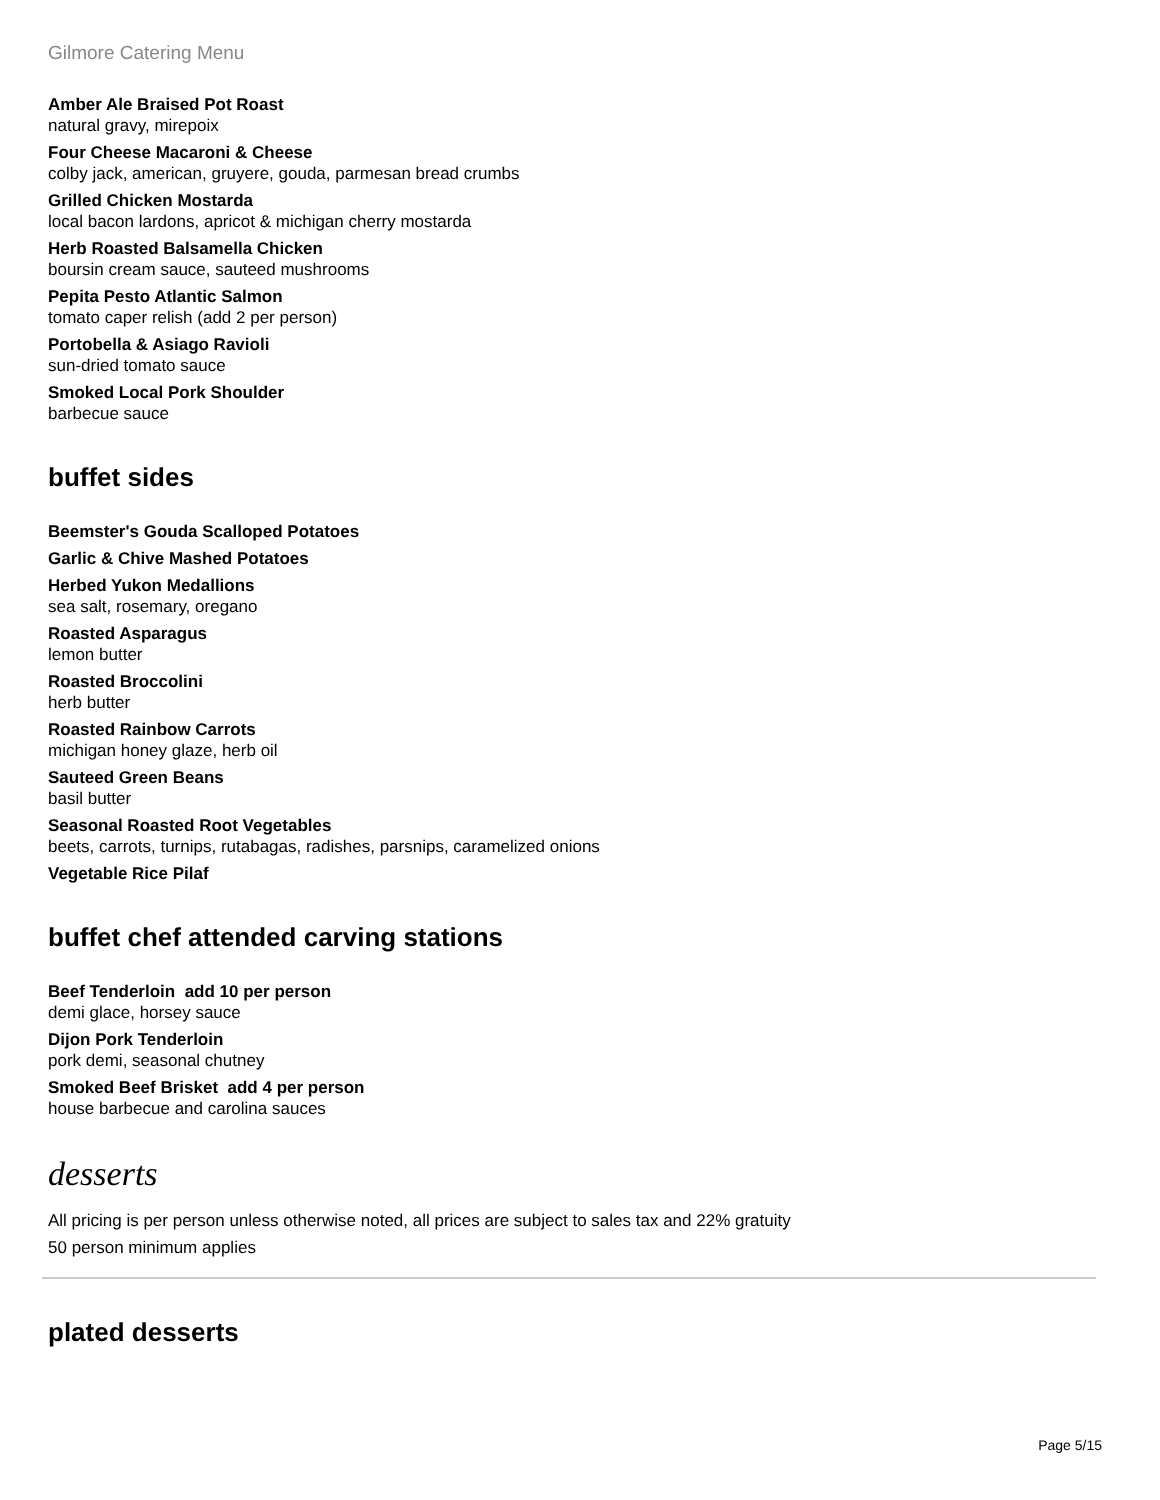Gilmore Catering Menu
Amber Ale Braised Pot Roast
natural gravy, mirepoix
Four Cheese Macaroni & Cheese
colby jack, american, gruyere, gouda, parmesan bread crumbs
Grilled Chicken Mostarda
local bacon lardons, apricot & michigan cherry mostarda
Herb Roasted Balsamella Chicken
boursin cream sauce, sauteed mushrooms
Pepita Pesto Atlantic Salmon
tomato caper relish (add 2 per person)
Portobella & Asiago Ravioli
sun-dried tomato sauce
Smoked Local Pork Shoulder
barbecue sauce
buffet sides
Beemster's Gouda Scalloped Potatoes
Garlic & Chive Mashed Potatoes
Herbed Yukon Medallions
sea salt, rosemary, oregano
Roasted Asparagus
lemon butter
Roasted Broccolini
herb butter
Roasted Rainbow Carrots
michigan honey glaze, herb oil
Sauteed Green Beans
basil butter
Seasonal Roasted Root Vegetables
beets, carrots, turnips, rutabagas, radishes, parsnips, caramelized onions
Vegetable Rice Pilaf
buffet chef attended carving stations
Beef Tenderloin add 10 per person
demi glace, horsey sauce
Dijon Pork Tenderloin
pork demi, seasonal chutney
Smoked Beef Brisket add 4 per person
house barbecue and carolina sauces
desserts
All pricing is per person unless otherwise noted, all prices are subject to sales tax and 22% gratuity
50 person minimum applies
plated desserts
Page 5/15